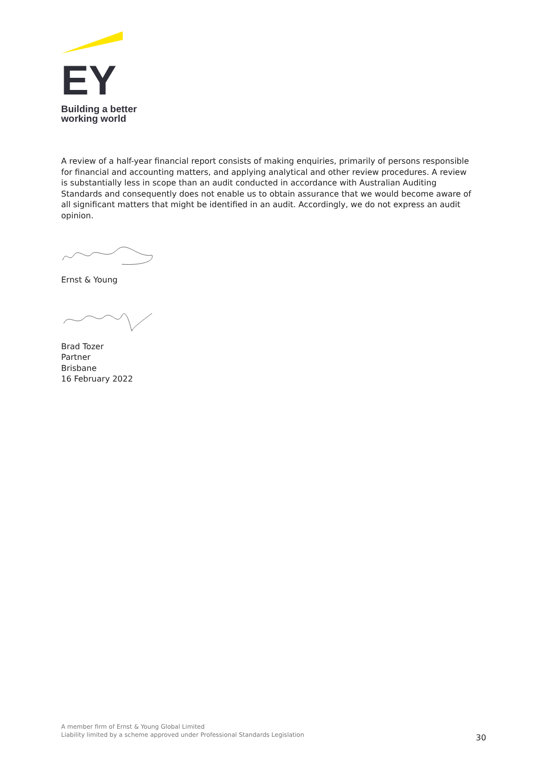EY
Building a better
working world
A review of a half-year financial report consists of making enquiries, primarily of persons responsible for financial and accounting matters, and applying analytical and other review procedures. A review is substantially less in scope than an audit conducted in accordance with Australian Auditing Standards and consequently does not enable us to obtain assurance that we would become aware of all significant matters that might be identified in an audit. Accordingly, we do not express an audit opinion.
Ernst & Young
Brad Tozer
Partner
Brisbane
16 February 2022
A member firm of Ernst & Young Global Limited
Liability limited by a scheme approved under Professional Standards Legislation
30